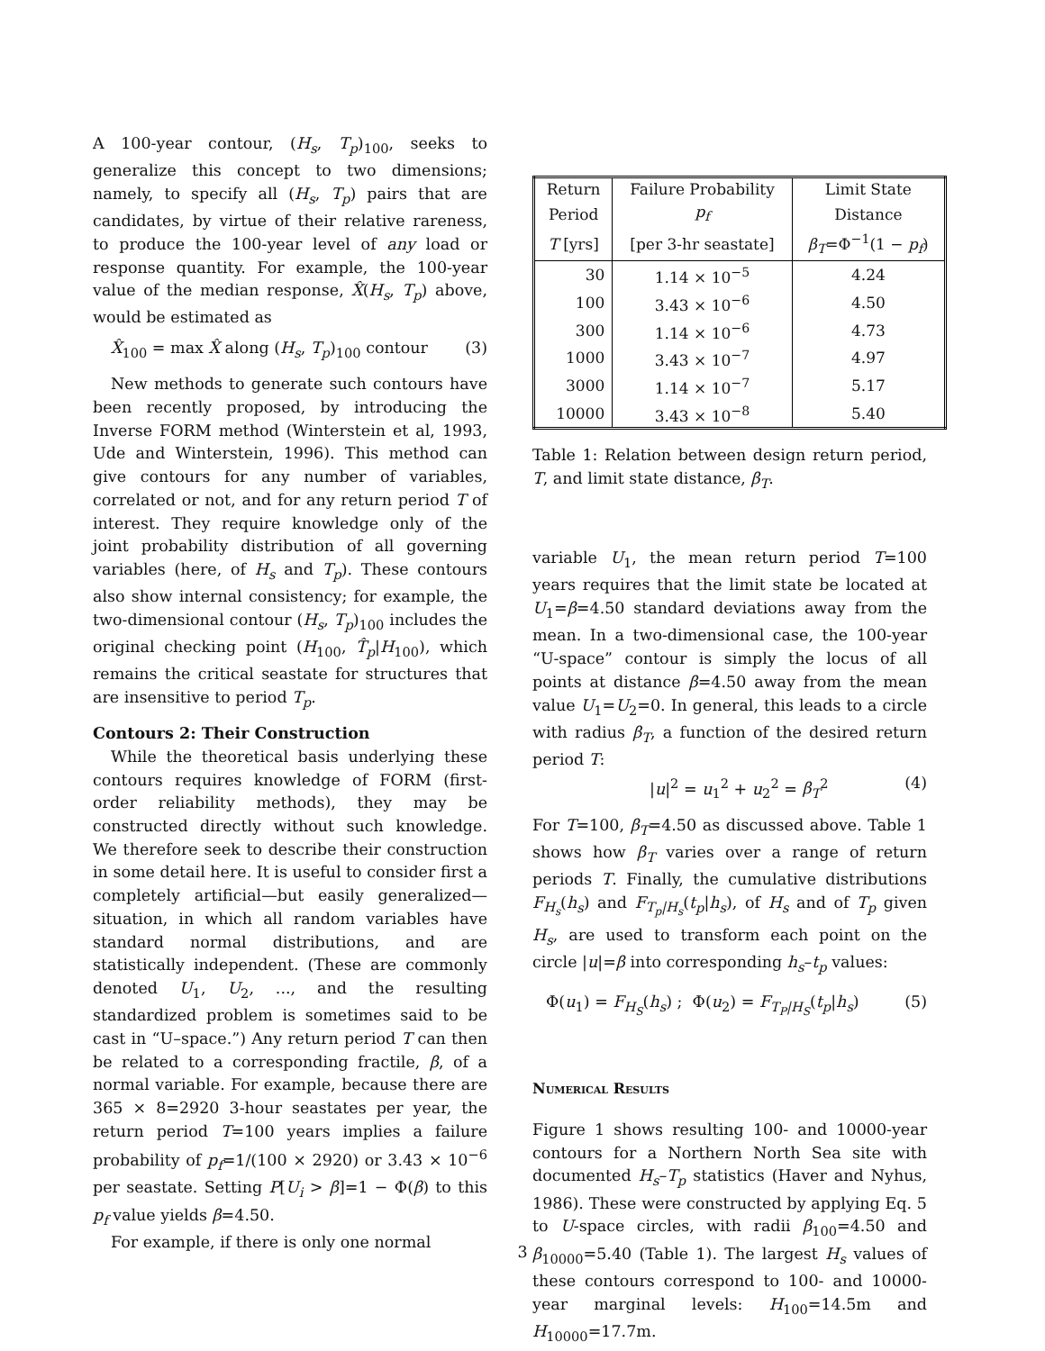A 100-year contour, (H<sub>s</sub>, T<sub>p</sub>)<sub>100</sub>, seeks to generalize this concept to two dimensions; namely, to specify all (H<sub>s</sub>, T<sub>p</sub>) pairs that are candidates, by virtue of their relative rareness, to produce the 100-year level of any load or response quantity. For example, the 100-year value of the median response, X̂(H<sub>s</sub>, T<sub>p</sub>) above, would be estimated as
X̂<sub>100</sub> = max X̂ along (H<sub>s</sub>, T<sub>p</sub>)<sub>100</sub> contour (3)
New methods to generate such contours have been recently proposed, by introducing the Inverse FORM method (Winterstein et al, 1993, Ude and Winterstein, 1996). This method can give contours for any number of variables, correlated or not, and for any return period T of interest. They require knowledge only of the joint probability distribution of all governing variables (here, of H<sub>s</sub> and T<sub>p</sub>). These contours also show internal consistency; for example, the two-dimensional contour (H<sub>s</sub>, T<sub>p</sub>)<sub>100</sub> includes the original checking point (H<sub>100</sub>, T̂<sub>p</sub>|H<sub>100</sub>), which remains the critical seastate for structures that are insensitive to period T<sub>p</sub>.
Contours 2: Their Construction
While the theoretical basis underlying these contours requires knowledge of FORM (first-order reliability methods), they may be constructed directly without such knowledge. We therefore seek to describe their construction in some detail here. It is useful to consider first a completely artificial—but easily generalized—situation, in which all random variables have standard normal distributions, and are statistically independent. (These are commonly denoted U<sub>1</sub>, U<sub>2</sub>, ..., and the resulting standardized problem is sometimes said to be cast in “U–space.”) Any return period T can then be related to a corresponding fractile, β, of a normal variable. For example, because there are 365 × 8=2920 3-hour seastates per year, the return period T=100 years implies a failure probability of p<sub>f</sub>=1/(100 × 2920) or 3.43 × 10<sup>−6</sup> per seastate. Setting P[U<sub>i</sub> > β]=1 − Φ(β) to this p<sub>f</sub> value yields β=4.50.
For example, if there is only one normal
| Return | Failure Probability | Limit State |
| --- | --- | --- |
| Period | p<sub>f</sub> | Distance |
| T [yrs] | [per 3-hr seastate] | β<sub>T</sub> =Φ<sup>−1</sup>(1 − p<sub>f</sub> ) |
| 30 | 1.14 × 10<sup>−5</sup> | 4.24 |
| 100 | 3.43 × 10<sup>−6</sup> | 4.50 |
| 300 | 1.14 × 10<sup>−6</sup> | 4.73 |
| 1000 | 3.43 × 10<sup>−7</sup> | 4.97 |
| 3000 | 1.14 × 10<sup>−7</sup> | 5.17 |
| 10000 | 3.43 × 10<sup>−8</sup> | 5.40 |
Table 1: Relation between design return period, T, and limit state distance, β<sub>T</sub>.
variable U<sub>1</sub>, the mean return period T=100 years requires that the limit state be located at U<sub>1</sub>=β=4.50 standard deviations away from the mean. In a two-dimensional case, the 100-year “U-space” contour is simply the locus of all points at distance β=4.50 away from the mean value U<sub>1</sub>=U<sub>2</sub>=0. In general, this leads to a circle with radius β<sub>T</sub>, a function of the desired return period T:
|u|<sup>2</sup> = u<sub>1</sub><sup>2</sup> + u<sub>2</sub><sup>2</sup> = β<sub>T</sub><sup>2</sup> (4)
For T=100, β<sub>T</sub>=4.50 as discussed above. Table 1 shows how β<sub>T</sub> varies over a range of return periods T. Finally, the cumulative distributions F<sub>H<sub>s</sub></sub>(h<sub>s</sub>) and F<sub>T<sub>p</sub>|H<sub>s</sub></sub>(t<sub>p</sub>|h<sub>s</sub>), of H<sub>s</sub> and of T<sub>p</sub> given H<sub>s</sub>, are used to transform each point on the circle |u|=β into corresponding h<sub>s</sub>–t<sub>p</sub> values:
Φ(u<sub>1</sub>) = F<sub>H<sub>S</sub></sub>(h<sub>s</sub>) ; Φ(u<sub>2</sub>) = F<sub>T<sub>P</sub>|H<sub>S</sub></sub>(t<sub>p</sub>|h<sub>s</sub>) (5)
Numerical Results
Figure 1 shows resulting 100- and 10000-year contours for a Northern North Sea site with documented H<sub>s</sub>–T<sub>p</sub> statistics (Haver and Nyhus, 1986). These were constructed by applying Eq. 5 to U-space circles, with radii β<sub>100</sub>=4.50 and β<sub>10000</sub>=5.40 (Table 1). The largest H<sub>s</sub> values of these contours correspond to 100- and 10000-year marginal levels: H<sub>100</sub>=14.5m and H<sub>10000</sub>=17.7m.
3